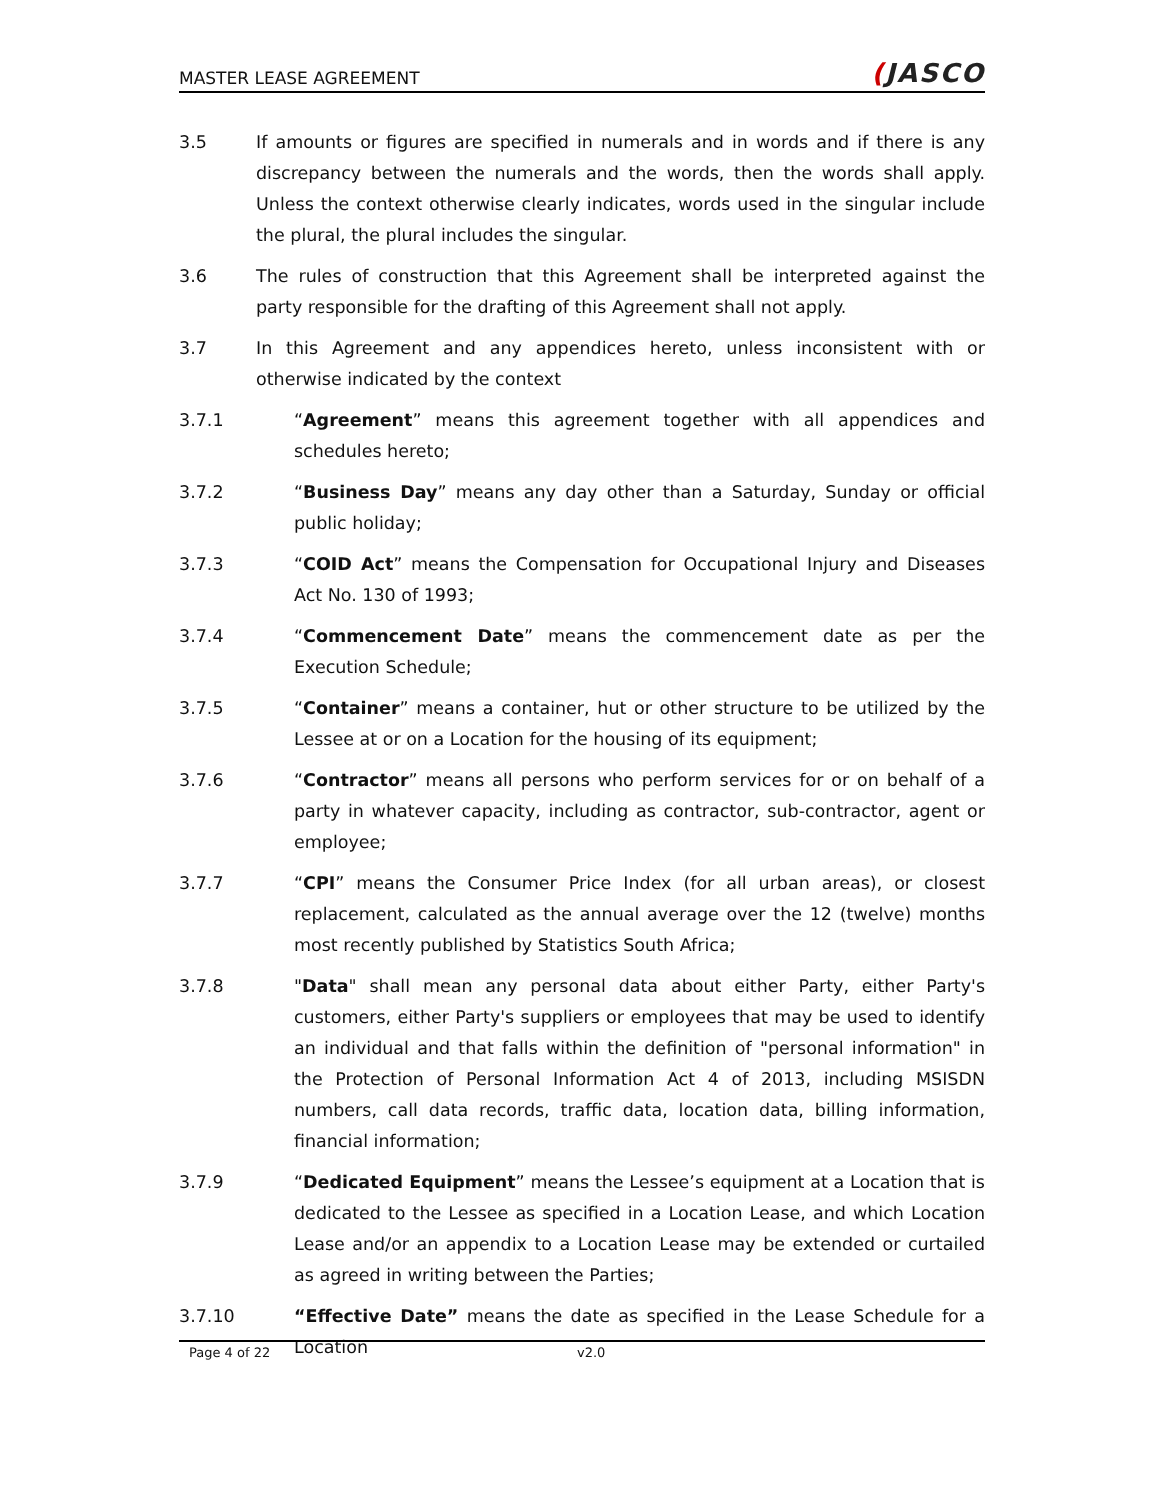MASTER LEASE AGREEMENT
(JASCO
3.5 If amounts or figures are specified in numerals and in words and if there is any discrepancy between the numerals and the words, then the words shall apply. Unless the context otherwise clearly indicates, words used in the singular include the plural, the plural includes the singular.
3.6 The rules of construction that this Agreement shall be interpreted against the party responsible for the drafting of this Agreement shall not apply.
3.7 In this Agreement and any appendices hereto, unless inconsistent with or otherwise indicated by the context
3.7.1 “Agreement” means this agreement together with all appendices and schedules hereto;
3.7.2 “Business Day” means any day other than a Saturday, Sunday or official public holiday;
3.7.3 “COID Act” means the Compensation for Occupational Injury and Diseases Act No. 130 of 1993;
3.7.4 “Commencement Date” means the commencement date as per the Execution Schedule;
3.7.5 “Container” means a container, hut or other structure to be utilized by the Lessee at or on a Location for the housing of its equipment;
3.7.6 “Contractor” means all persons who perform services for or on behalf of a party in whatever capacity, including as contractor, sub-contractor, agent or employee;
3.7.7 “CPI” means the Consumer Price Index (for all urban areas), or closest replacement, calculated as the annual average over the 12 (twelve) months most recently published by Statistics South Africa;
3.7.8 "Data" shall mean any personal data about either Party, either Party's customers, either Party's suppliers or employees that may be used to identify an individual and that falls within the definition of "personal information" in the Protection of Personal Information Act 4 of 2013, including MSISDN numbers, call data records, traffic data, location data, billing information, financial information;
3.7.9 “Dedicated Equipment” means the Lessee’s equipment at a Location that is dedicated to the Lessee as specified in a Location Lease, and which Location Lease and/or an appendix to a Location Lease may be extended or curtailed as agreed in writing between the Parties;
3.7.10 “Effective Date” means the date as specified in the Lease Schedule for a Location
Page 4 of 22 v2.0